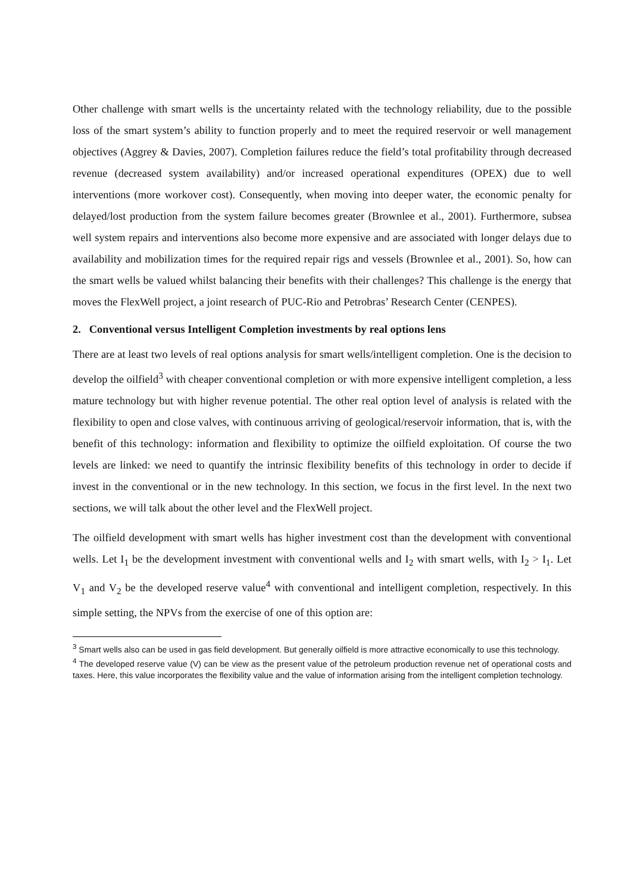Other challenge with smart wells is the uncertainty related with the technology reliability, due to the possible loss of the smart system’s ability to function properly and to meet the required reservoir or well management objectives (Aggrey & Davies, 2007). Completion failures reduce the field’s total profitability through decreased revenue (decreased system availability) and/or increased operational expenditures (OPEX) due to well interventions (more workover cost). Consequently, when moving into deeper water, the economic penalty for delayed/lost production from the system failure becomes greater (Brownlee et al., 2001). Furthermore, subsea well system repairs and interventions also become more expensive and are associated with longer delays due to availability and mobilization times for the required repair rigs and vessels (Brownlee et al., 2001). So, how can the smart wells be valued whilst balancing their benefits with their challenges? This challenge is the energy that moves the FlexWell project, a joint research of PUC-Rio and Petrobras’ Research Center (CENPES).
2. Conventional versus Intelligent Completion investments by real options lens
There are at least two levels of real options analysis for smart wells/intelligent completion. One is the decision to develop the oilfield<sup>3</sup> with cheaper conventional completion or with more expensive intelligent completion, a less mature technology but with higher revenue potential. The other real option level of analysis is related with the flexibility to open and close valves, with continuous arriving of geological/reservoir information, that is, with the benefit of this technology: information and flexibility to optimize the oilfield exploitation. Of course the two levels are linked: we need to quantify the intrinsic flexibility benefits of this technology in order to decide if invest in the conventional or in the new technology. In this section, we focus in the first level. In the next two sections, we will talk about the other level and the FlexWell project.
The oilfield development with smart wells has higher investment cost than the development with conventional wells. Let I<sub>1</sub> be the development investment with conventional wells and I<sub>2</sub> with smart wells, with I<sub>2</sub> > I<sub>1</sub>. Let V<sub>1</sub> and V<sub>2</sub> be the developed reserve value<sup>4</sup> with conventional and intelligent completion, respectively. In this simple setting, the NPVs from the exercise of one of this option are:
<sup>3</sup> Smart wells also can be used in gas field development. But generally oilfield is more attractive economically to use this technology.
<sup>4</sup> The developed reserve value (V) can be view as the present value of the petroleum production revenue net of operational costs and taxes. Here, this value incorporates the flexibility value and the value of information arising from the intelligent completion technology.